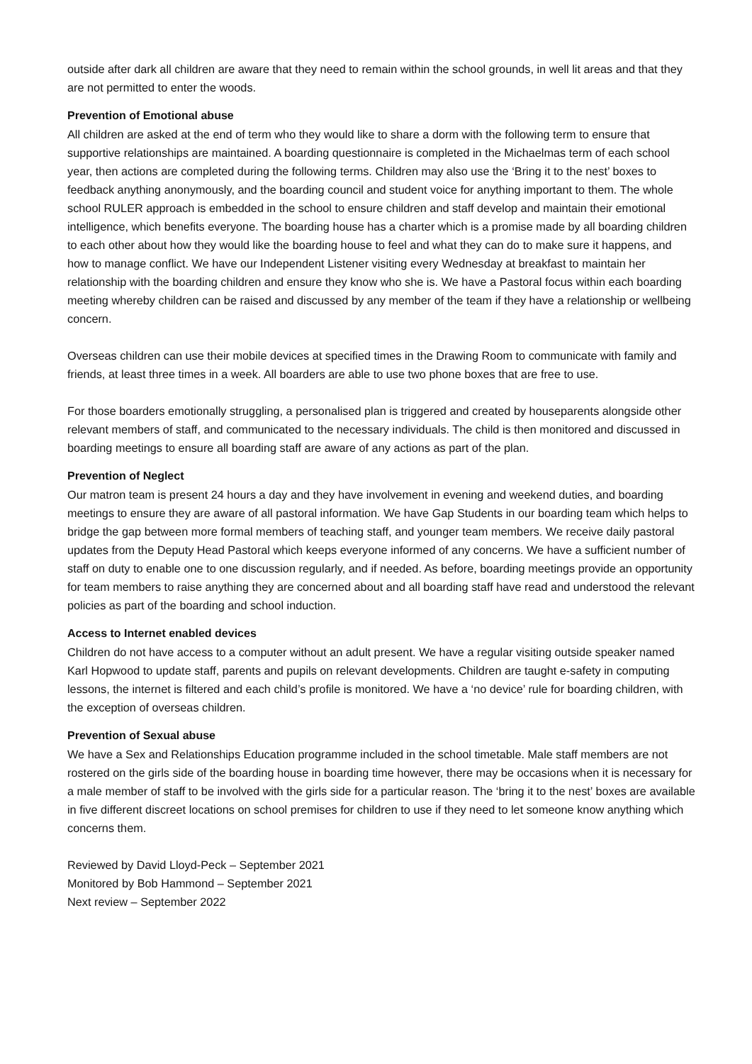outside after dark all children are aware that they need to remain within the school grounds, in well lit areas and that they are not permitted to enter the woods.
Prevention of Emotional abuse
All children are asked at the end of term who they would like to share a dorm with the following term to ensure that supportive relationships are maintained. A boarding questionnaire is completed in the Michaelmas term of each school year, then actions are completed during the following terms. Children may also use the ‘Bring it to the nest’ boxes to feedback anything anonymously, and the boarding council and student voice for anything important to them. The whole school RULER approach is embedded in the school to ensure children and staff develop and maintain their emotional intelligence, which benefits everyone. The boarding house has a charter which is a promise made by all boarding children to each other about how they would like the boarding house to feel and what they can do to make sure it happens, and how to manage conflict. We have our Independent Listener visiting every Wednesday at breakfast to maintain her relationship with the boarding children and ensure they know who she is. We have a Pastoral focus within each boarding meeting whereby children can be raised and discussed by any member of the team if they have a relationship or wellbeing concern.
Overseas children can use their mobile devices at specified times in the Drawing Room to communicate with family and friends, at least three times in a week. All boarders are able to use two phone boxes that are free to use.
For those boarders emotionally struggling, a personalised plan is triggered and created by houseparents alongside other relevant members of staff, and communicated to the necessary individuals. The child is then monitored and discussed in boarding meetings to ensure all boarding staff are aware of any actions as part of the plan.
Prevention of Neglect
Our matron team is present 24 hours a day and they have involvement in evening and weekend duties, and boarding meetings to ensure they are aware of all pastoral information. We have Gap Students in our boarding team which helps to bridge the gap between more formal members of teaching staff, and younger team members. We receive daily pastoral updates from the Deputy Head Pastoral which keeps everyone informed of any concerns. We have a sufficient number of staff on duty to enable one to one discussion regularly, and if needed. As before, boarding meetings provide an opportunity for team members to raise anything they are concerned about and all boarding staff have read and understood the relevant policies as part of the boarding and school induction.
Access to Internet enabled devices
Children do not have access to a computer without an adult present. We have a regular visiting outside speaker named Karl Hopwood to update staff, parents and pupils on relevant developments. Children are taught e-safety in computing lessons, the internet is filtered and each child’s profile is monitored. We have a ‘no device’ rule for boarding children, with the exception of overseas children.
Prevention of Sexual abuse
We have a Sex and Relationships Education programme included in the school timetable. Male staff members are not rostered on the girls side of the boarding house in boarding time however, there may be occasions when it is necessary for a male member of staff to be involved with the girls side for a particular reason. The ‘bring it to the nest’ boxes are available in five different discreet locations on school premises for children to use if they need to let someone know anything which concerns them.
Reviewed by David Lloyd-Peck – September 2021
Monitored by Bob Hammond – September 2021
Next review – September 2022